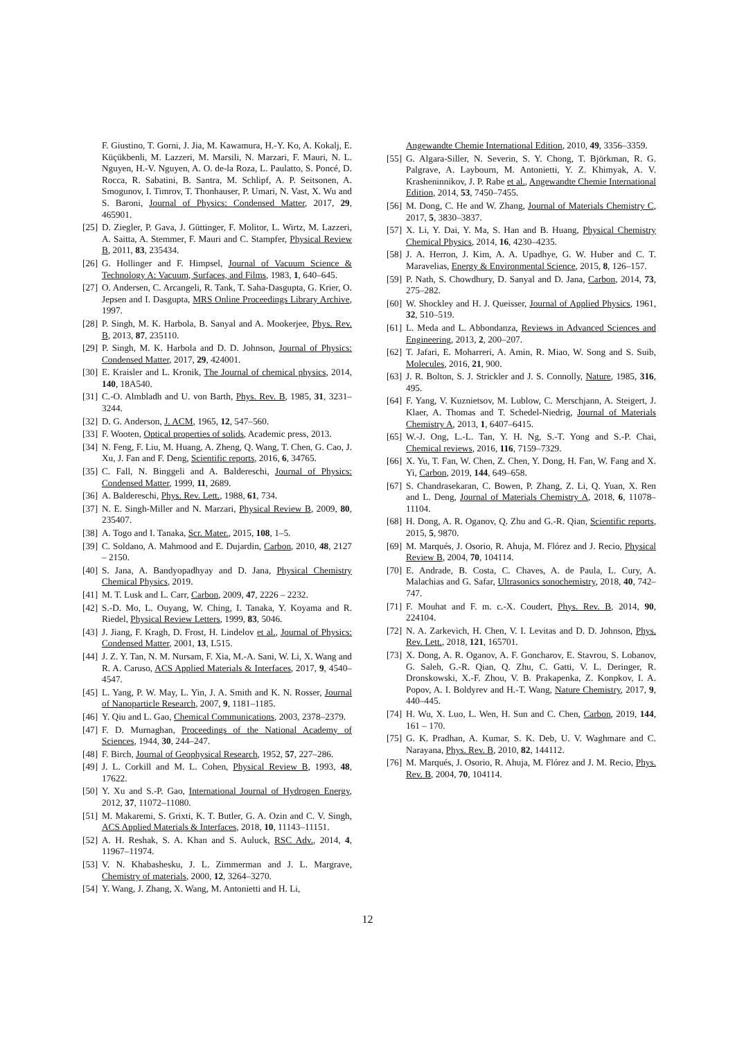F. Giustino, T. Gorni, J. Jia, M. Kawamura, H.-Y. Ko, A. Kokalj, E. Küçükbenli, M. Lazzeri, M. Marsili, N. Marzari, F. Mauri, N. L. Nguyen, H.-V. Nguyen, A. O. de-la Roza, L. Paulatto, S. Poncé, D. Rocca, R. Sabatini, B. Santra, M. Schlipf, A. P. Seitsonen, A. Smogunov, I. Timrov, T. Thonhauser, P. Umari, N. Vast, X. Wu and S. Baroni, Journal of Physics: Condensed Matter, 2017, 29, 465901.
[25] D. Ziegler, P. Gava, J. Güttinger, F. Molitor, L. Wirtz, M. Lazzeri, A. Saitta, A. Stemmer, F. Mauri and C. Stampfer, Physical Review B, 2011, 83, 235434.
[26] G. Hollinger and F. Himpsel, Journal of Vacuum Science & Technology A: Vacuum, Surfaces, and Films, 1983, 1, 640–645.
[27] O. Andersen, C. Arcangeli, R. Tank, T. Saha-Dasgupta, G. Krier, O. Jepsen and I. Dasgupta, MRS Online Proceedings Library Archive, 1997.
[28] P. Singh, M. K. Harbola, B. Sanyal and A. Mookerjee, Phys. Rev. B, 2013, 87, 235110.
[29] P. Singh, M. K. Harbola and D. D. Johnson, Journal of Physics: Condensed Matter, 2017, 29, 424001.
[30] E. Kraisler and L. Kronik, The Journal of chemical physics, 2014, 140, 18A540.
[31] C.-O. Almbladh and U. von Barth, Phys. Rev. B, 1985, 31, 3231–3244.
[32] D. G. Anderson, J. ACM, 1965, 12, 547–560.
[33] F. Wooten, Optical properties of solids, Academic press, 2013.
[34] N. Feng, F. Liu, M. Huang, A. Zheng, Q. Wang, T. Chen, G. Cao, J. Xu, J. Fan and F. Deng, Scientific reports, 2016, 6, 34765.
[35] C. Fall, N. Binggeli and A. Baldereschi, Journal of Physics: Condensed Matter, 1999, 11, 2689.
[36] A. Baldereschi, Phys. Rev. Lett., 1988, 61, 734.
[37] N. E. Singh-Miller and N. Marzari, Physical Review B, 2009, 80, 235407.
[38] A. Togo and I. Tanaka, Scr. Mater., 2015, 108, 1–5.
[39] C. Soldano, A. Mahmood and E. Dujardin, Carbon, 2010, 48, 2127 – 2150.
[40] S. Jana, A. Bandyopadhyay and D. Jana, Physical Chemistry Chemical Physics, 2019.
[41] M. T. Lusk and L. Carr, Carbon, 2009, 47, 2226 – 2232.
[42] S.-D. Mo, L. Ouyang, W. Ching, I. Tanaka, Y. Koyama and R. Riedel, Physical Review Letters, 1999, 83, 5046.
[43] J. Jiang, F. Kragh, D. Frost, H. Lindelov et al., Journal of Physics: Condensed Matter, 2001, 13, L515.
[44] J. Z. Y. Tan, N. M. Nursam, F. Xia, M.-A. Sani, W. Li, X. Wang and R. A. Caruso, ACS Applied Materials & Interfaces, 2017, 9, 4540–4547.
[45] L. Yang, P. W. May, L. Yin, J. A. Smith and K. N. Rosser, Journal of Nanoparticle Research, 2007, 9, 1181–1185.
[46] Y. Qiu and L. Gao, Chemical Communications, 2003, 2378–2379.
[47] F. D. Murnaghan, Proceedings of the National Academy of Sciences, 1944, 30, 244–247.
[48] F. Birch, Journal of Geophysical Research, 1952, 57, 227–286.
[49] J. L. Corkill and M. L. Cohen, Physical Review B, 1993, 48, 17622.
[50] Y. Xu and S.-P. Gao, International Journal of Hydrogen Energy, 2012, 37, 11072–11080.
[51] M. Makaremi, S. Grixti, K. T. Butler, G. A. Ozin and C. V. Singh, ACS Applied Materials & Interfaces, 2018, 10, 11143–11151.
[52] A. H. Reshak, S. A. Khan and S. Auluck, RSC Adv., 2014, 4, 11967–11974.
[53] V. N. Khabashesku, J. L. Zimmerman and J. L. Margrave, Chemistry of materials, 2000, 12, 3264–3270.
[54] Y. Wang, J. Zhang, X. Wang, M. Antonietti and H. Li,
Angewandte Chemie International Edition, 2010, 49, 3356–3359.
[55] G. Algara-Siller, N. Severin, S. Y. Chong, T. Björkman, R. G. Palgrave, A. Laybourn, M. Antonietti, Y. Z. Khimyak, A. V. Krasheninnikov, J. P. Rabe et al., Angewandte Chemie International Edition, 2014, 53, 7450–7455.
[56] M. Dong, C. He and W. Zhang, Journal of Materials Chemistry C, 2017, 5, 3830–3837.
[57] X. Li, Y. Dai, Y. Ma, S. Han and B. Huang, Physical Chemistry Chemical Physics, 2014, 16, 4230–4235.
[58] J. A. Herron, J. Kim, A. A. Upadhye, G. W. Huber and C. T. Maravelias, Energy & Environmental Science, 2015, 8, 126–157.
[59] P. Nath, S. Chowdhury, D. Sanyal and D. Jana, Carbon, 2014, 73, 275–282.
[60] W. Shockley and H. J. Queisser, Journal of Applied Physics, 1961, 32, 510–519.
[61] L. Meda and L. Abbondanza, Reviews in Advanced Sciences and Engineering, 2013, 2, 200–207.
[62] T. Jafari, E. Moharreri, A. Amin, R. Miao, W. Song and S. Suib, Molecules, 2016, 21, 900.
[63] J. R. Bolton, S. J. Strickler and J. S. Connolly, Nature, 1985, 316, 495.
[64] F. Yang, V. Kuznietsov, M. Lublow, C. Merschjann, A. Steigert, J. Klaer, A. Thomas and T. Schedel-Niedrig, Journal of Materials Chemistry A, 2013, 1, 6407–6415.
[65] W.-J. Ong, L.-L. Tan, Y. H. Ng, S.-T. Yong and S.-P. Chai, Chemical reviews, 2016, 116, 7159–7329.
[66] X. Yu, T. Fan, W. Chen, Z. Chen, Y. Dong, H. Fan, W. Fang and X. Yi, Carbon, 2019, 144, 649–658.
[67] S. Chandrasekaran, C. Bowen, P. Zhang, Z. Li, Q. Yuan, X. Ren and L. Deng, Journal of Materials Chemistry A, 2018, 6, 11078–11104.
[68] H. Dong, A. R. Oganov, Q. Zhu and G.-R. Qian, Scientific reports, 2015, 5, 9870.
[69] M. Marqués, J. Osorio, R. Ahuja, M. Flórez and J. Recio, Physical Review B, 2004, 70, 104114.
[70] E. Andrade, B. Costa, C. Chaves, A. de Paula, L. Cury, A. Malachias and G. Safar, Ultrasonics sonochemistry, 2018, 40, 742–747.
[71] F. Mouhat and F. m. c.-X. Coudert, Phys. Rev. B, 2014, 90, 224104.
[72] N. A. Zarkevich, H. Chen, V. I. Levitas and D. D. Johnson, Phys. Rev. Lett., 2018, 121, 165701.
[73] X. Dong, A. R. Oganov, A. F. Goncharov, E. Stavrou, S. Lobanov, G. Saleh, G.-R. Qian, Q. Zhu, C. Gatti, V. L. Deringer, R. Dronskowski, X.-F. Zhou, V. B. Prakapenka, Z. Konpkov, I. A. Popov, A. I. Boldyrev and H.-T. Wang, Nature Chemistry, 2017, 9, 440–445.
[74] H. Wu, X. Luo, L. Wen, H. Sun and C. Chen, Carbon, 2019, 144, 161 – 170.
[75] G. K. Pradhan, A. Kumar, S. K. Deb, U. V. Waghmare and C. Narayana, Phys. Rev. B, 2010, 82, 144112.
[76] M. Marqués, J. Osorio, R. Ahuja, M. Flórez and J. M. Recio, Phys. Rev. B, 2004, 70, 104114.
12